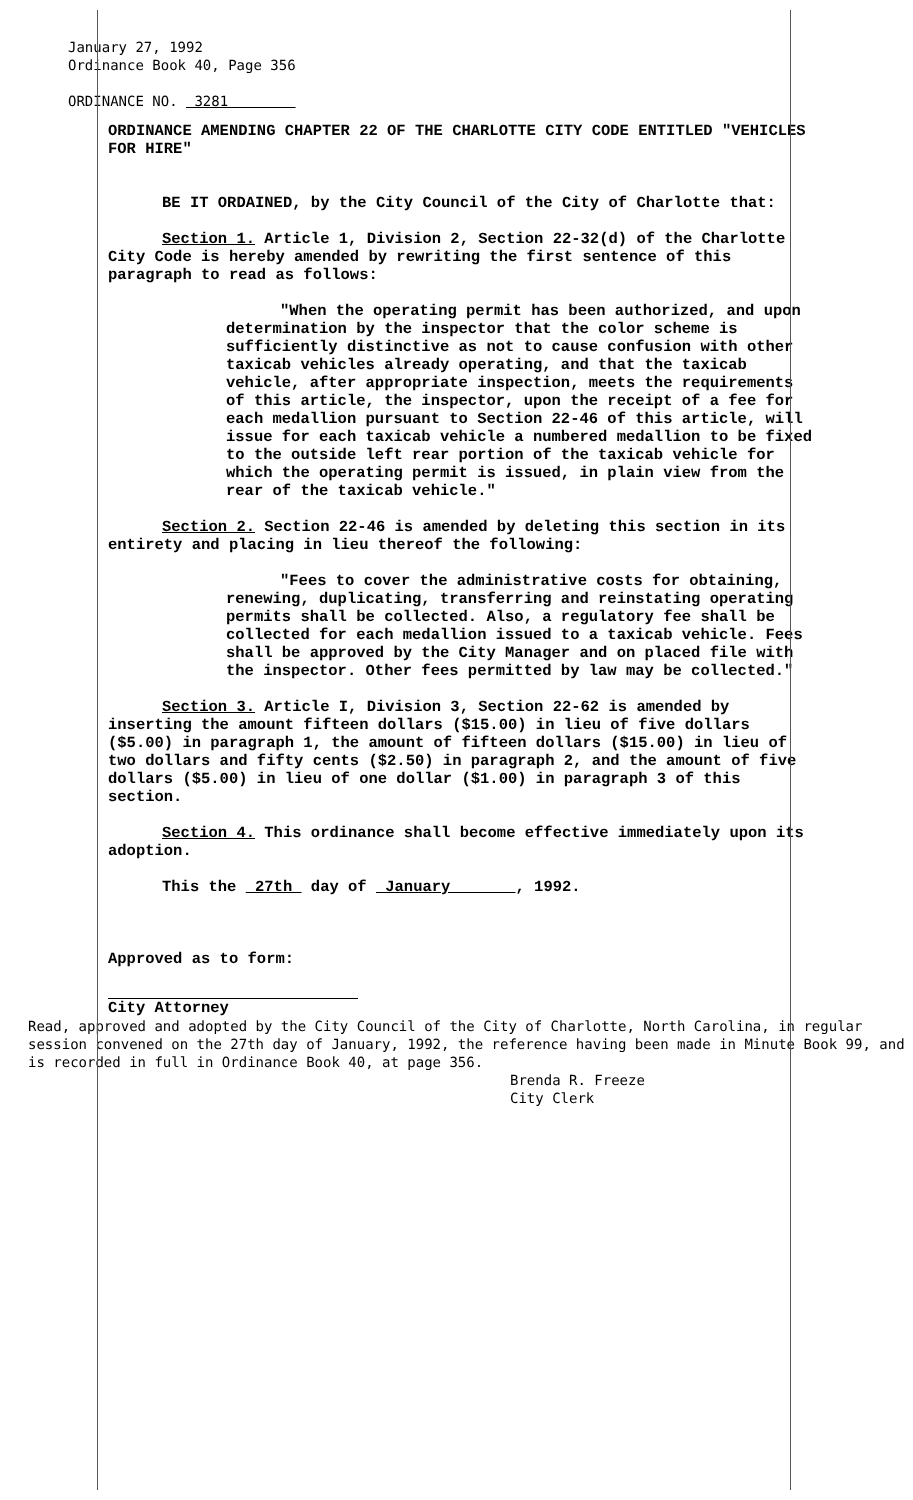January 27, 1992
Ordinance Book 40, Page 356
ORDINANCE NO. 3281
ORDINANCE AMENDING CHAPTER 22 OF THE CHARLOTTE CITY CODE ENTITLED "VEHICLES FOR HIRE"
BE IT ORDAINED, by the City Council of the City of Charlotte that:
Section 1. Article 1, Division 2, Section 22-32(d) of the Charlotte City Code is hereby amended by rewriting the first sentence of this paragraph to read as follows:
"When the operating permit has been authorized, and upon determination by the inspector that the color scheme is sufficiently distinctive as not to cause confusion with other taxicab vehicles already operating, and that the taxicab vehicle, after appropriate inspection, meets the requirements of this article, the inspector, upon the receipt of a fee for each medallion pursuant to Section 22-46 of this article, will issue for each taxicab vehicle a numbered medallion to be fixed to the outside left rear portion of the taxicab vehicle for which the operating permit is issued, in plain view from the rear of the taxicab vehicle."
Section 2. Section 22-46 is amended by deleting this section in its entirety and placing in lieu thereof the following:
"Fees to cover the administrative costs for obtaining, renewing, duplicating, transferring and reinstating operating permits shall be collected. Also, a regulatory fee shall be collected for each medallion issued to a taxicab vehicle. Fees shall be approved by the City Manager and on placed file with the inspector. Other fees permitted by law may be collected."
Section 3. Article I, Division 3, Section 22-62 is amended by inserting the amount fifteen dollars ($15.00) in lieu of five dollars ($5.00) in paragraph 1, the amount of fifteen dollars ($15.00) in lieu of two dollars and fifty cents ($2.50) in paragraph 2, and the amount of five dollars ($5.00) in lieu of one dollar ($1.00) in paragraph 3 of this section.
Section 4. This ordinance shall become effective immediately upon its adoption.
This the 27th day of January , 1992.
Approved as to form:
City Attorney
Read, approved and adopted by the City Council of the City of Charlotte, North Carolina, in regular session convened on the 27th day of January, 1992, the reference having been made in Minute Book 99, and is recorded in full in Ordinance Book 40, at page 356.
Brenda R. Freeze
City Clerk